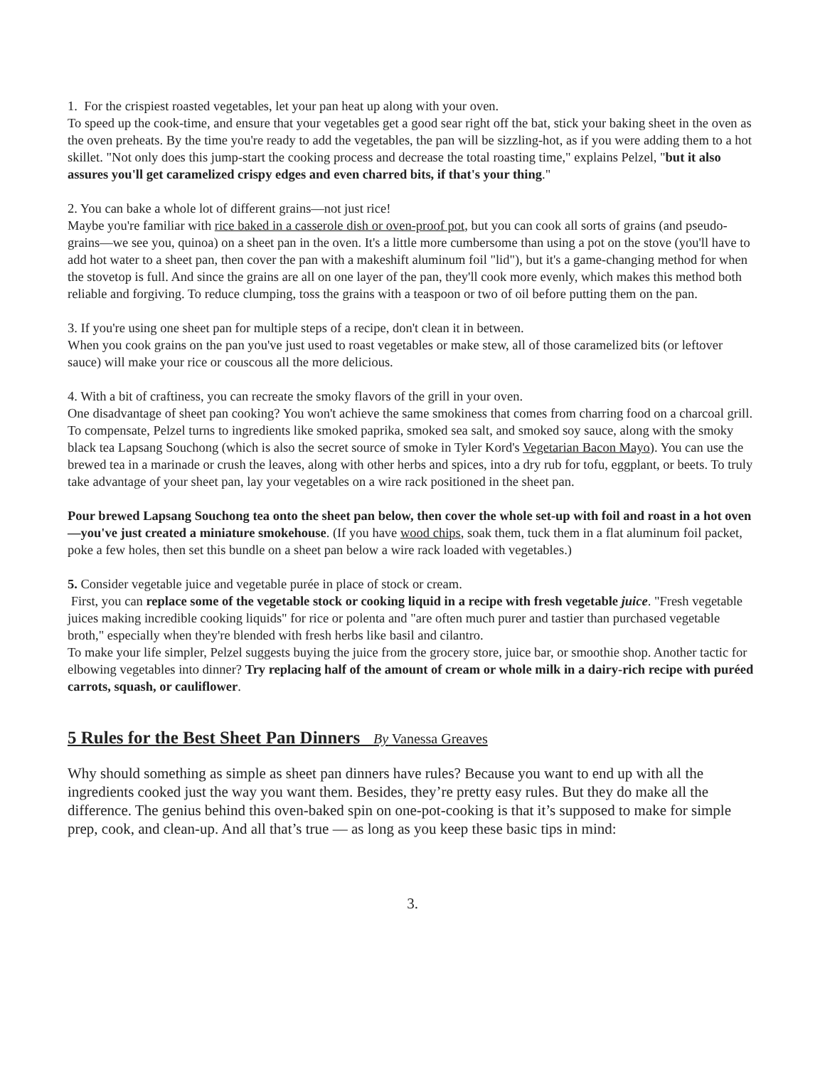1. For the crispiest roasted vegetables, let your pan heat up along with your oven.
To speed up the cook-time, and ensure that your vegetables get a good sear right off the bat, stick your baking sheet in the oven as the oven preheats. By the time you're ready to add the vegetables, the pan will be sizzling-hot, as if you were adding them to a hot skillet. "Not only does this jump-start the cooking process and decrease the total roasting time," explains Pelzel, "but it also assures you'll get caramelized crispy edges and even charred bits, if that's your thing."
2. You can bake a whole lot of different grains—not just rice!
Maybe you're familiar with rice baked in a casserole dish or oven-proof pot, but you can cook all sorts of grains (and pseudo-grains—we see you, quinoa) on a sheet pan in the oven. It's a little more cumbersome than using a pot on the stove (you'll have to add hot water to a sheet pan, then cover the pan with a makeshift aluminum foil "lid"), but it's a game-changing method for when the stovetop is full. And since the grains are all on one layer of the pan, they'll cook more evenly, which makes this method both reliable and forgiving. To reduce clumping, toss the grains with a teaspoon or two of oil before putting them on the pan.
3. If you're using one sheet pan for multiple steps of a recipe, don't clean it in between.
When you cook grains on the pan you've just used to roast vegetables or make stew, all of those caramelized bits (or leftover sauce) will make your rice or couscous all the more delicious.
4. With a bit of craftiness, you can recreate the smoky flavors of the grill in your oven.
One disadvantage of sheet pan cooking? You won't achieve the same smokiness that comes from charring food on a charcoal grill. To compensate, Pelzel turns to ingredients like smoked paprika, smoked sea salt, and smoked soy sauce, along with the smoky black tea Lapsang Souchong (which is also the secret source of smoke in Tyler Kord's Vegetarian Bacon Mayo). You can use the brewed tea in a marinade or crush the leaves, along with other herbs and spices, into a dry rub for tofu, eggplant, or beets. To truly take advantage of your sheet pan, lay your vegetables on a wire rack positioned in the sheet pan.
Pour brewed Lapsang Souchong tea onto the sheet pan below, then cover the whole set-up with foil and roast in a hot oven—you've just created a miniature smokehouse. (If you have wood chips, soak them, tuck them in a flat aluminum foil packet, poke a few holes, then set this bundle on a sheet pan below a wire rack loaded with vegetables.)
5. Consider vegetable juice and vegetable purée in place of stock or cream.
First, you can replace some of the vegetable stock or cooking liquid in a recipe with fresh vegetable juice. "Fresh vegetable juices making incredible cooking liquids" for rice or polenta and "are often much purer and tastier than purchased vegetable broth," especially when they're blended with fresh herbs like basil and cilantro.
To make your life simpler, Pelzel suggests buying the juice from the grocery store, juice bar, or smoothie shop. Another tactic for elbowing vegetables into dinner? Try replacing half of the amount of cream or whole milk in a dairy-rich recipe with puréed carrots, squash, or cauliflower.
5 Rules for the Best Sheet Pan Dinners By Vanessa Greaves
Why should something as simple as sheet pan dinners have rules? Because you want to end up with all the ingredients cooked just the way you want them. Besides, they’re pretty easy rules. But they do make all the difference. The genius behind this oven-baked spin on one-pot-cooking is that it’s supposed to make for simple prep, cook, and clean-up. And all that’s true — as long as you keep these basic tips in mind:
3.